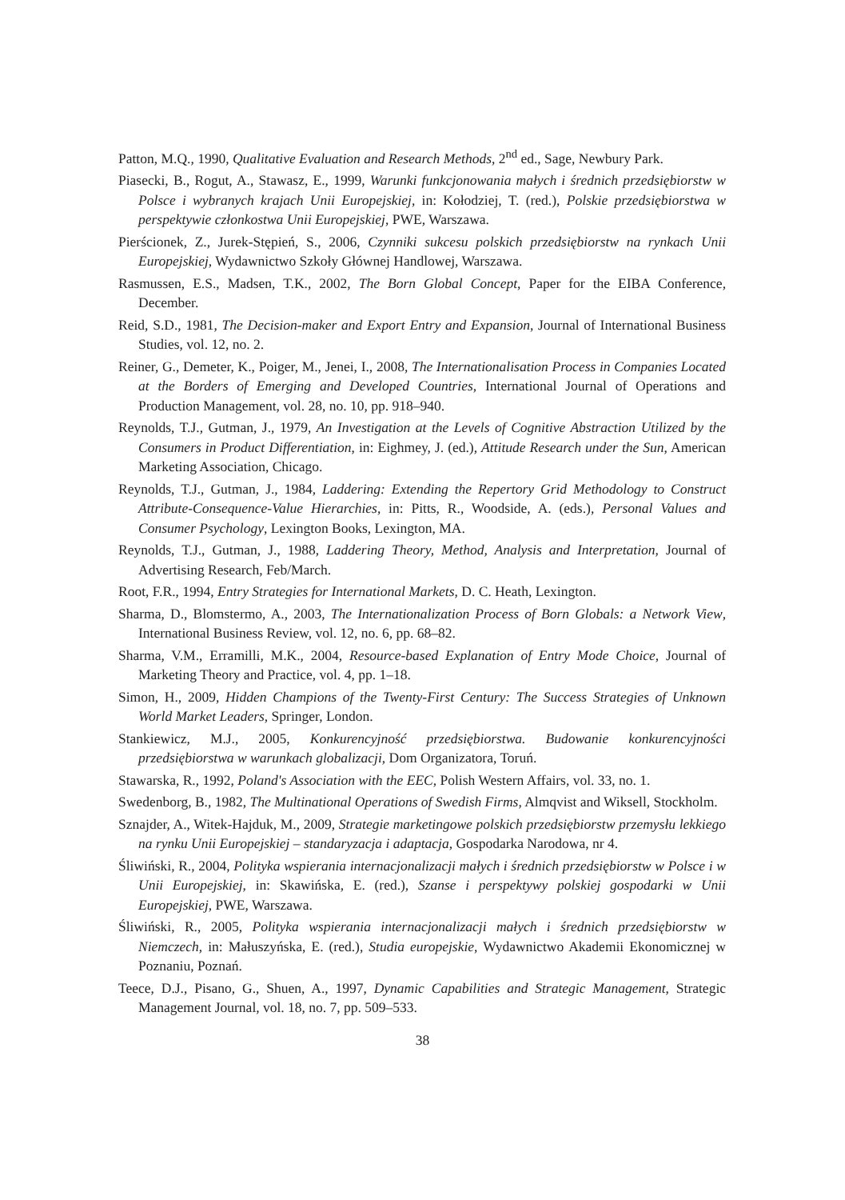Patton, M.Q., 1990, Qualitative Evaluation and Research Methods, 2<sup>nd</sup> ed., Sage, Newbury Park.
Piasecki, B., Rogut, A., Stawasz, E., 1999, Warunki funkcjonowania małych i średnich przedsiębiorstw w Polsce i wybranych krajach Unii Europejskiej, in: Kołodziej, T. (red.), Polskie przedsiębiorstwa w perspektywie członkostwa Unii Europejskiej, PWE, Warszawa.
Pierścionek, Z., Jurek-Stępień, S., 2006, Czynniki sukcesu polskich przedsiębiorstw na rynkach Unii Europejskiej, Wydawnictwo Szkoły Głównej Handlowej, Warszawa.
Rasmussen, E.S., Madsen, T.K., 2002, The Born Global Concept, Paper for the EIBA Conference, December.
Reid, S.D., 1981, The Decision-maker and Export Entry and Expansion, Journal of International Business Studies, vol. 12, no. 2.
Reiner, G., Demeter, K., Poiger, M., Jenei, I., 2008, The Internationalisation Process in Companies Located at the Borders of Emerging and Developed Countries, International Journal of Operations and Production Management, vol. 28, no. 10, pp. 918–940.
Reynolds, T.J., Gutman, J., 1979, An Investigation at the Levels of Cognitive Abstraction Utilized by the Consumers in Product Differentiation, in: Eighmey, J. (ed.), Attitude Research under the Sun, American Marketing Association, Chicago.
Reynolds, T.J., Gutman, J., 1984, Laddering: Extending the Repertory Grid Methodology to Construct Attribute-Consequence-Value Hierarchies, in: Pitts, R., Woodside, A. (eds.), Personal Values and Consumer Psychology, Lexington Books, Lexington, MA.
Reynolds, T.J., Gutman, J., 1988, Laddering Theory, Method, Analysis and Interpretation, Journal of Advertising Research, Feb/March.
Root, F.R., 1994, Entry Strategies for International Markets, D. C. Heath, Lexington.
Sharma, D., Blomstermo, A., 2003, The Internationalization Process of Born Globals: a Network View, International Business Review, vol. 12, no. 6, pp. 68–82.
Sharma, V.M., Erramilli, M.K., 2004, Resource-based Explanation of Entry Mode Choice, Journal of Marketing Theory and Practice, vol. 4, pp. 1–18.
Simon, H., 2009, Hidden Champions of the Twenty-First Century: The Success Strategies of Unknown World Market Leaders, Springer, London.
Stankiewicz, M.J., 2005, Konkurencyjność przedsiębiorstwa. Budowanie konkurencyjności przedsiębiorstwa w warunkach globalizacji, Dom Organizatora, Toruń.
Stawarska, R., 1992, Poland's Association with the EEC, Polish Western Affairs, vol. 33, no. 1.
Swedenborg, B., 1982, The Multinational Operations of Swedish Firms, Almqvist and Wiksell, Stockholm.
Sznajder, A., Witek-Hajduk, M., 2009, Strategie marketingowe polskich przedsiębiorstw przemysłu lekkiego na rynku Unii Europejskiej – standaryzacja i adaptacja, Gospodarka Narodowa, nr 4.
Śliwiński, R., 2004, Polityka wspierania internacjonalizacji małych i średnich przedsiębiorstw w Polsce i w Unii Europejskiej, in: Skawińska, E. (red.), Szanse i perspektywy polskiej gospodarki w Unii Europejskiej, PWE, Warszawa.
Śliwiński, R., 2005, Polityka wspierania internacjonalizacji małych i średnich przedsiębiorstw w Niemczech, in: Małuszyńska, E. (red.), Studia europejskie, Wydawnictwo Akademii Ekonomicznej w Poznaniu, Poznań.
Teece, D.J., Pisano, G., Shuen, A., 1997, Dynamic Capabilities and Strategic Management, Strategic Management Journal, vol. 18, no. 7, pp. 509–533.
38